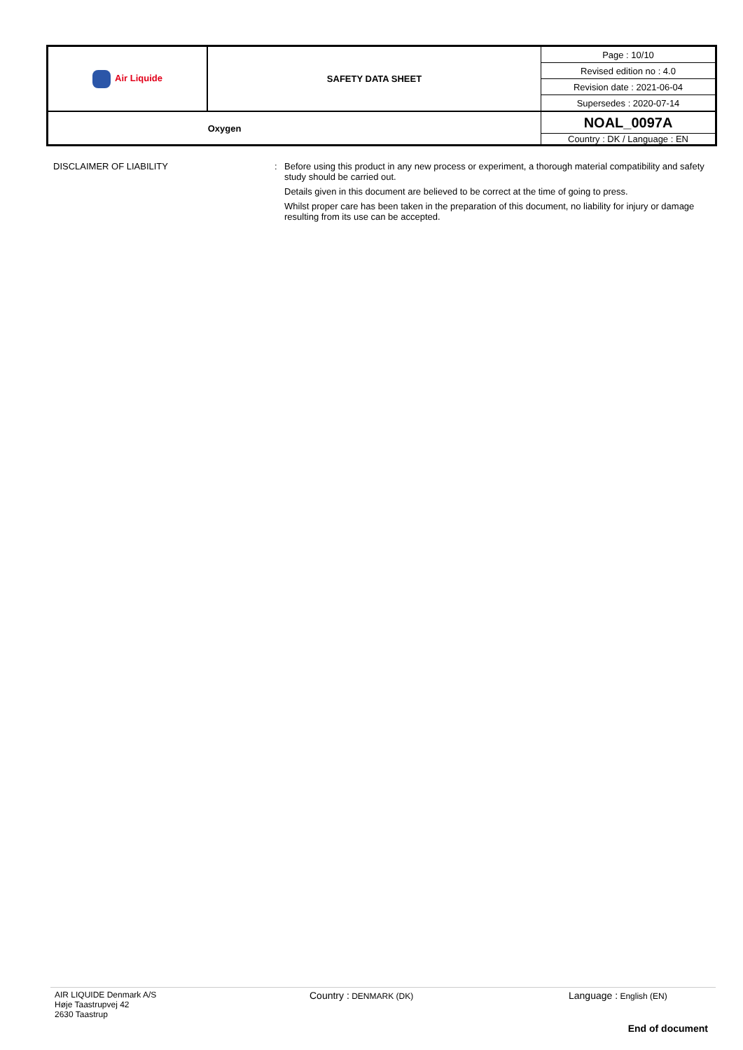| Air Liquide | SAFETY DATA SHEET | Page : 10/10 |
| | | Revised edition no : 4.0 |
| | | Revision date : 2021-06-04 |
| | | Supersedes : 2020-07-14 |
| Oxygen | | NOAL_0097A |
| | | Country : DK / Language : EN |
DISCLAIMER OF LIABILITY : Before using this product in any new process or experiment, a thorough material compatibility and safety study should be carried out.
Details given in this document are believed to be correct at the time of going to press.
Whilst proper care has been taken in the preparation of this document, no liability for injury or damage resulting from its use can be accepted.
AIR LIQUIDE Denmark A/S
Høje Taastrupvej 42
2630 Taastrup
Country : DENMARK (DK)
Language : English (EN)
End of document